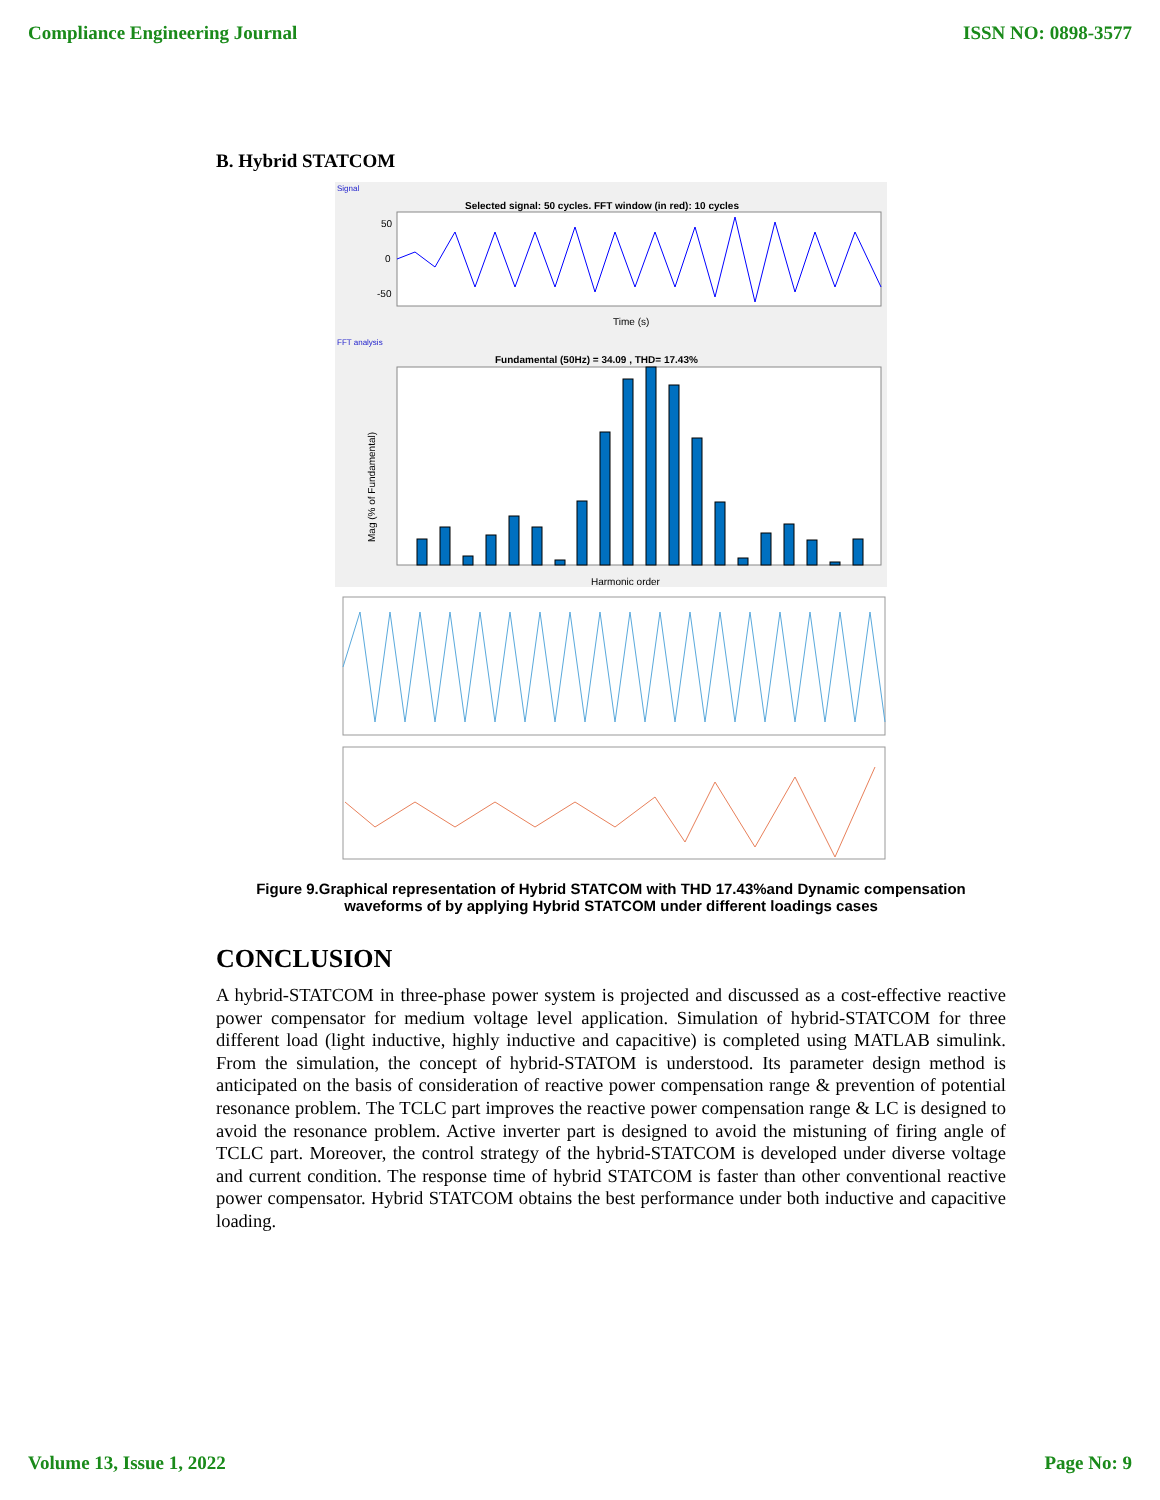Compliance Engineering Journal ISSN NO: 0898-3577
B. Hybrid STATCOM
Signal
Selected signal: 50 cycles. FFT window (in red): 10 cycles
0
50
-50
Time (s)
FFT analysis
Fundamental (50Hz) = 34.09 , THD= 17.43%
Harmonic order
Mag (% of Fundamental)
Figure 9.Graphical representation of Hybrid STATCOM with THD 17.43%and Dynamic compensation
waveforms of by applying Hybrid STATCOM under different loadings cases
CONCLUSION
A hybrid-STATCOM in three-phase power system is projected and discussed as a cost-effective reactive power compensator for medium voltage level application. Simulation of hybrid-STATCOM for three different load (light inductive, highly inductive and capacitive) is completed using MATLAB simulink. From the simulation, the concept of hybrid-STATOM is understood. Its parameter design method is anticipated on the basis of consideration of reactive power compensation range & prevention of potential resonance problem. The TCLC part improves the reactive power compensation range & LC is designed to avoid the resonance problem. Active inverter part is designed to avoid the mistuning of firing angle of TCLC part. Moreover, the control strategy of the hybrid-STATCOM is developed under diverse voltage and current condition. The response time of hybrid STATCOM is faster than other conventional reactive power compensator. Hybrid STATCOM obtains the best performance under both inductive and capacitive loading.
Volume 13, Issue 1, 2022 Page No: 9